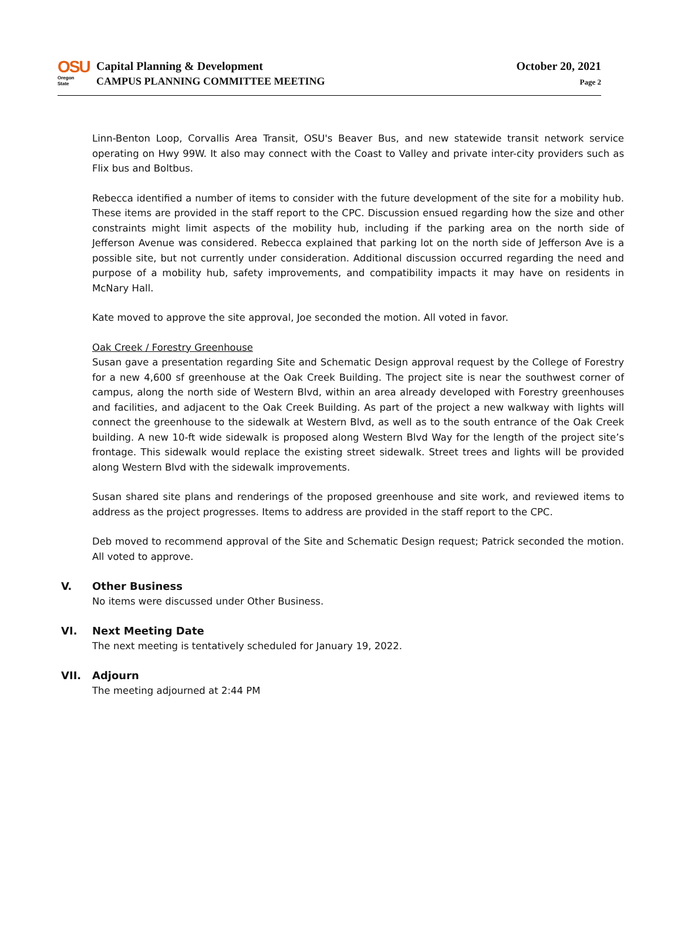OSU
Oregon State
Capital Planning & Development
CAMPUS PLANNING COMMITTEE MEETING
October 20, 2021
Page 2
Linn-Benton Loop, Corvallis Area Transit, OSU's Beaver Bus, and new statewide transit network service operating on Hwy 99W. It also may connect with the Coast to Valley and private inter-city providers such as Flix bus and Boltbus.
Rebecca identified a number of items to consider with the future development of the site for a mobility hub. These items are provided in the staff report to the CPC. Discussion ensued regarding how the size and other constraints might limit aspects of the mobility hub, including if the parking area on the north side of Jefferson Avenue was considered. Rebecca explained that parking lot on the north side of Jefferson Ave is a possible site, but not currently under consideration. Additional discussion occurred regarding the need and purpose of a mobility hub, safety improvements, and compatibility impacts it may have on residents in McNary Hall.
Kate moved to approve the site approval, Joe seconded the motion. All voted in favor.
Oak Creek / Forestry Greenhouse
Susan gave a presentation regarding Site and Schematic Design approval request by the College of Forestry for a new 4,600 sf greenhouse at the Oak Creek Building. The project site is near the southwest corner of campus, along the north side of Western Blvd, within an area already developed with Forestry greenhouses and facilities, and adjacent to the Oak Creek Building. As part of the project a new walkway with lights will connect the greenhouse to the sidewalk at Western Blvd, as well as to the south entrance of the Oak Creek building. A new 10-ft wide sidewalk is proposed along Western Blvd Way for the length of the project site’s frontage. This sidewalk would replace the existing street sidewalk. Street trees and lights will be provided along Western Blvd with the sidewalk improvements.
Susan shared site plans and renderings of the proposed greenhouse and site work, and reviewed items to address as the project progresses. Items to address are provided in the staff report to the CPC.
Deb moved to recommend approval of the Site and Schematic Design request; Patrick seconded the motion. All voted to approve.
V. Other Business
No items were discussed under Other Business.
VI. Next Meeting Date
The next meeting is tentatively scheduled for January 19, 2022.
VII. Adjourn
The meeting adjourned at 2:44 PM